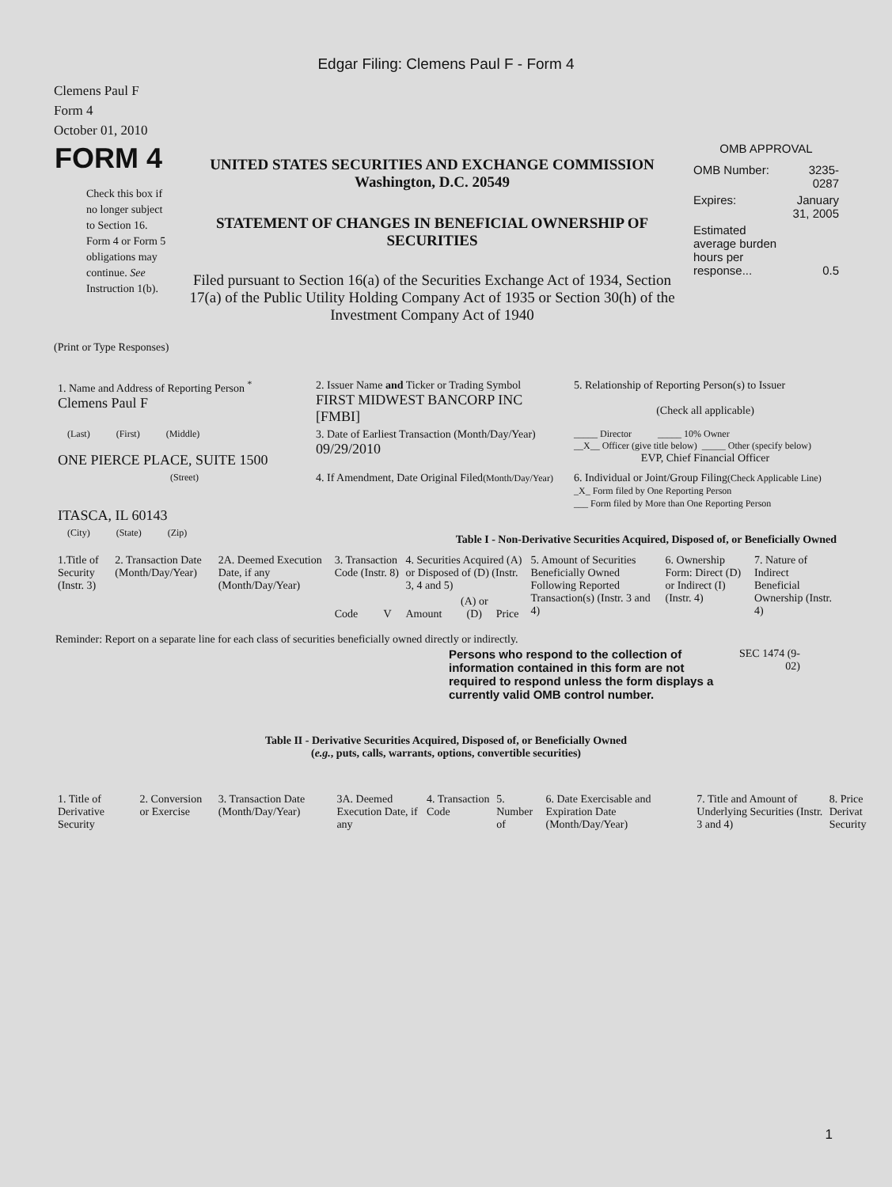Edgar Filing: Clemens Paul F - Form 4
Clemens Paul F
Form 4
October 01, 2010
| FORM 4 Check this box if no longer subject to Section 16. Form 4 or Form 5 obligations may continue. See Instruction 1(b). | UNITED STATES SECURITIES AND EXCHANGE COMMISSION Washington, D.C. 20549 STATEMENT OF CHANGES IN BENEFICIAL OWNERSHIP OF SECURITIES Filed pursuant to Section 16(a) of the Securities Exchange Act of 1934, Section 17(a) of the Public Utility Holding Company Act of 1935 or Section 30(h) of the Investment Company Act of 1940 | OMB APPROVAL / OMB Number: / 3235-0287 / / Expires: / January 31, 2005 / / Estimated average burden hours per response... / 0.5 / |
(Print or Type Responses)
| 1. Name and Address of Reporting Person <sup>*</sup> Clemens Paul F | 2. Issuer Name and Ticker or Trading Symbol FIRST MIDWEST BANCORP INC [FMBI] | 5. Relationship of Reporting Person(s) to Issuer (Check all applicable) |
| (Last) (First) (Middle) ONE PIERCE PLACE, SUITE 1500 | 3. Date of Earliest Transaction (Month/Day/Year) 09/29/2010 | _____ Director _____ 10% Owner __X__ Officer (give title below) _____ Other (specify below) EVP, Chief Financial Officer |
| (Street) ITASCA, IL 60143 | 4. If Amendment, Date Original Filed (Month/Day/Year) | 6. Individual or Joint/Group Filing (Check Applicable Line) _X_ Form filed by One Reporting Person ___ Form filed by More than One Reporting Person |
| (City) (State) (Zip) | Table I - Non-Derivative Securities Acquired, Disposed of, or Beneficially Owned | |
| 1.Title of Security (Instr. 3) | 2. Transaction Date (Month/Day/Year) | 2A. Deemed Execution Date, if any (Month/Day/Year) | 3. Transaction Code (Instr. 8) | | 4. Securities Acquired (A) or Disposed of (D) (Instr. 3, 4 and 5) | | | 5. Amount of Securities Beneficially Owned Following Reported Transaction(s) (Instr. 3 and 4) | 6. Ownership Form: Direct (D) or Indirect (I) (Instr. 4) | 7. Nature of Indirect Beneficial Ownership (Instr. 4) |
| | | | Code | V | Amount | (A) or (D) | Price | | | |
Reminder: Report on a separate line for each class of securities beneficially owned directly or indirectly.
| Persons who respond to the collection of information contained in this form are not required to respond unless the form displays a currently valid OMB control number. | SEC 1474 (9-02) |
Table II - Derivative Securities Acquired, Disposed of, or Beneficially Owned
(e.g., puts, calls, warrants, options, convertible securities)
| 1. Title of Derivative Security | 2. Conversion or Exercise | 3. Transaction Date (Month/Day/Year) | 3A. Deemed Execution Date, if any | 4. Transaction Code | 5. Number of | 6. Date Exercisable and Expiration Date (Month/Day/Year) | 7. Title and Amount of Underlying Securities (Instr. 3 and 4) | 8. Price Derivat Security |
1